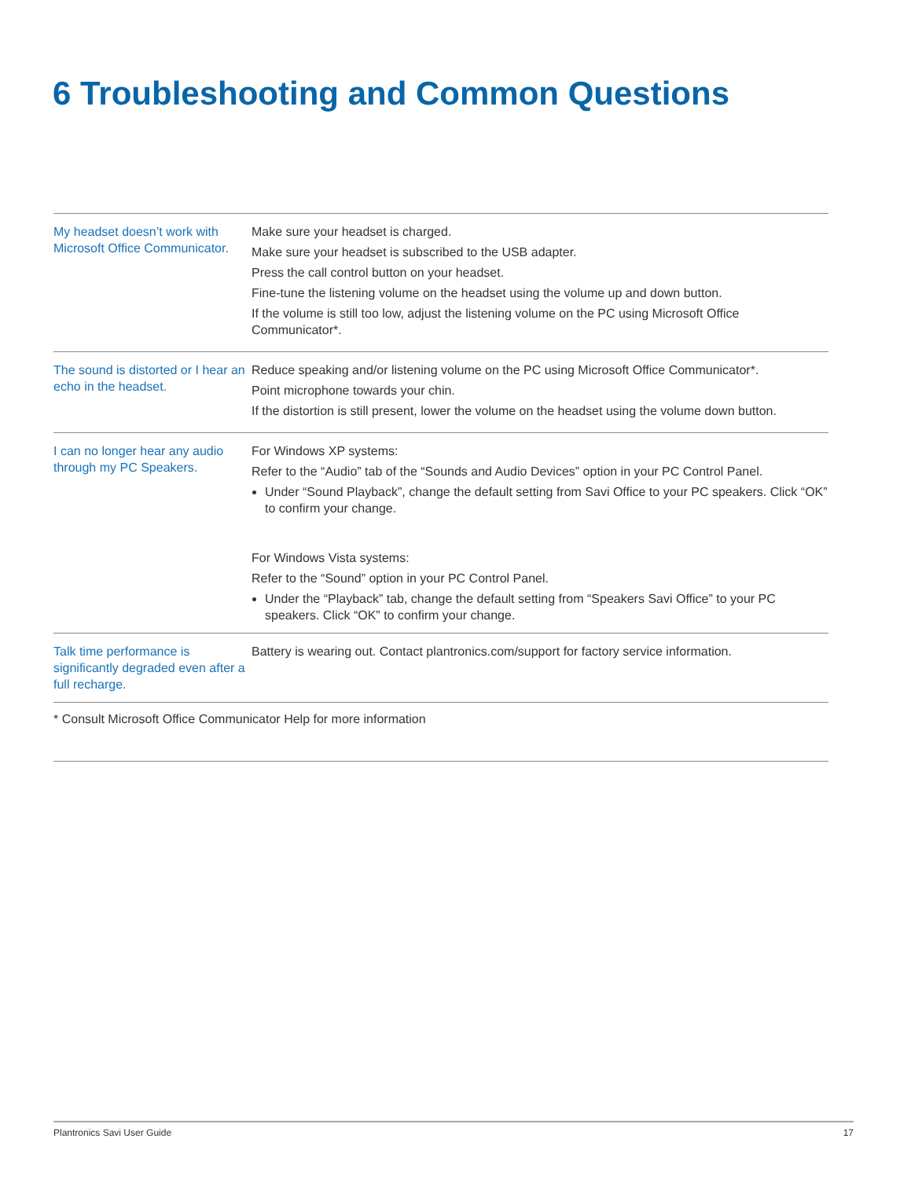6 Troubleshooting and Common Questions
| My headset doesn’t work with Microsoft Office Communicator. | Make sure your headset is charged. Make sure your headset is subscribed to the USB adapter. Press the call control button on your headset. Fine-tune the listening volume on the headset using the volume up and down button. If the volume is still too low, adjust the listening volume on the PC using Microsoft Office Communicator*. |
| The sound is distorted or I hear an echo in the headset. | Reduce speaking and/or listening volume on the PC using Microsoft Office Communicator*. Point microphone towards your chin. If the distortion is still present, lower the volume on the headset using the volume down button. |
| I can no longer hear any audio through my PC Speakers. | For Windows XP systems: Refer to the “Audio” tab of the “Sounds and Audio Devices” option in your PC Control Panel. Under “Sound Playback”, change the default setting from Savi Office to your PC speakers. Click “OK” to confirm your change. For Windows Vista systems: Refer to the “Sound” option in your PC Control Panel. Under the “Playback” tab, change the default setting from “Speakers Savi Office” to your PC speakers. Click “OK” to confirm your change. |
| Talk time performance is significantly degraded even after a full recharge. | Battery is wearing out. Contact plantronics.com/support for factory service information. |
* Consult Microsoft Office Communicator Help for more information
Plantronics Savi User Guide 17